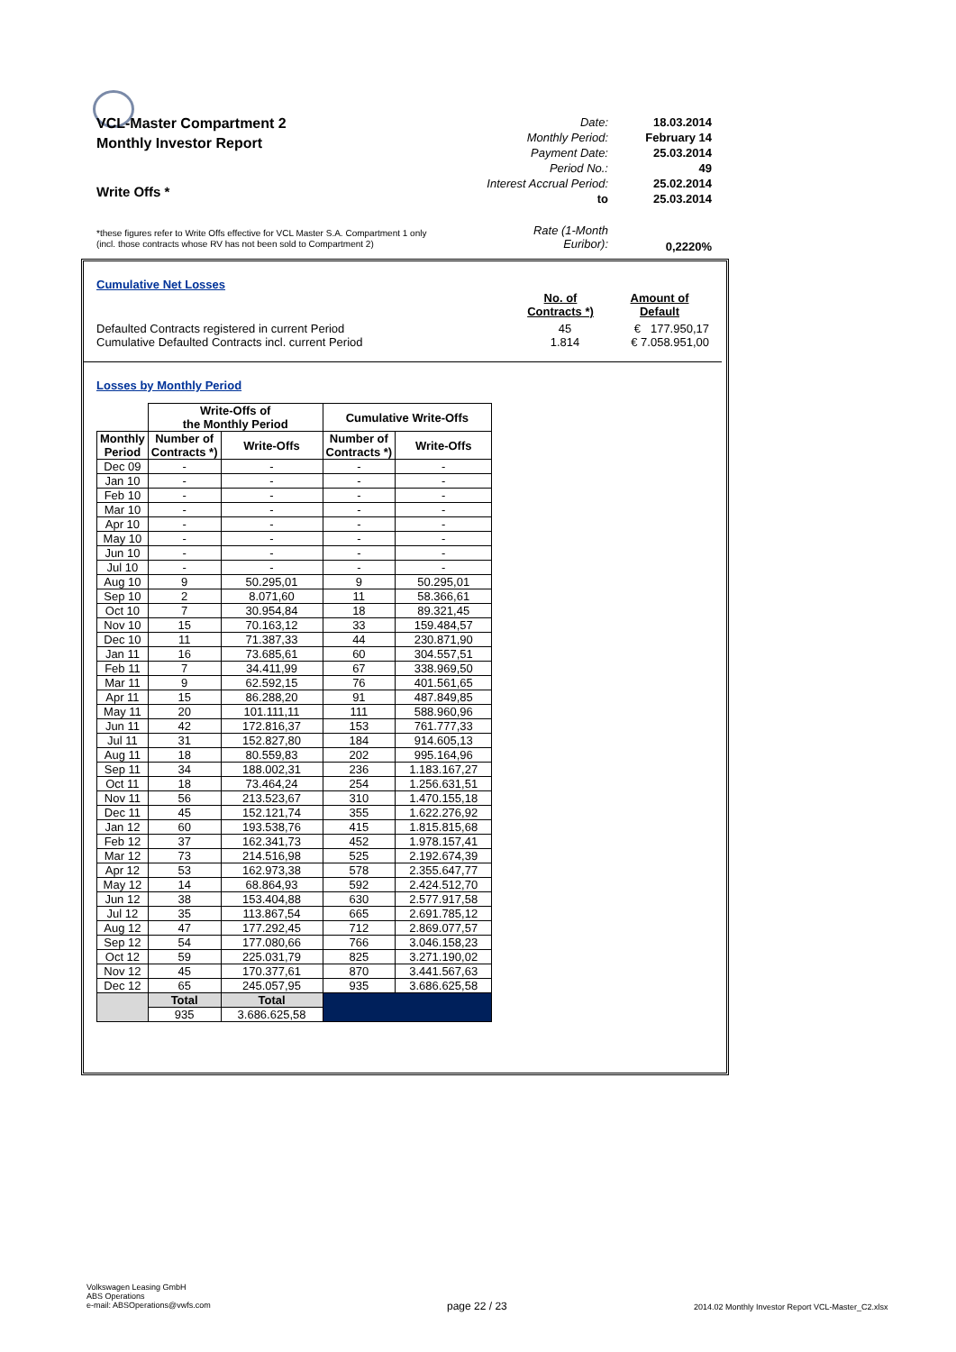VCL-Master Compartment 2
Monthly Investor Report
Write Offs *
Date: 18.03.2014
Monthly Period: February 14
Payment Date: 25.03.2014
Period No.: 49
Interest Accrual Period: 25.02.2014
to 25.03.2014
Rate (1-Month
Euribor): 0,2220%
*these figures refer to Write Offs effective for VCL Master S.A. Compartment 1 only
(incl. those contracts whose RV has not been sold to Compartment 2)
Cumulative Net Losses
No. of Contracts *) Amount of Default
Defaulted Contracts registered in current Period 45 € 177.950,17
Cumulative Defaulted Contracts incl. current Period 1.814 € 7.058.951,00
Losses by Monthly Period
| | Write-Offs of the Monthly Period | | Cumulative Write-Offs | |
| --- | --- | --- | --- | --- |
| Monthly Period | Number of Contracts *) | Write-Offs | Number of Contracts *) | Write-Offs |
| Dec 09 | - | - | - | - |
| Jan 10 | - | - | - | - |
| Feb 10 | - | - | - | - |
| Mar 10 | - | - | - | - |
| Apr 10 | - | - | - | - |
| May 10 | - | - | - | - |
| Jun 10 | - | - | - | - |
| Jul 10 | - | - | - | - |
| Aug 10 | 9 | 50.295,01 | 9 | 50.295,01 |
| Sep 10 | 2 | 8.071,60 | 11 | 58.366,61 |
| Oct 10 | 7 | 30.954,84 | 18 | 89.321,45 |
| Nov 10 | 15 | 70.163,12 | 33 | 159.484,57 |
| Dec 10 | 11 | 71.387,33 | 44 | 230.871,90 |
| Jan 11 | 16 | 73.685,61 | 60 | 304.557,51 |
| Feb 11 | 7 | 34.411,99 | 67 | 338.969,50 |
| Mar 11 | 9 | 62.592,15 | 76 | 401.561,65 |
| Apr 11 | 15 | 86.288,20 | 91 | 487.849,85 |
| May 11 | 20 | 101.111,11 | 111 | 588.960,96 |
| Jun 11 | 42 | 172.816,37 | 153 | 761.777,33 |
| Jul 11 | 31 | 152.827,80 | 184 | 914.605,13 |
| Aug 11 | 18 | 80.559,83 | 202 | 995.164,96 |
| Sep 11 | 34 | 188.002,31 | 236 | 1.183.167,27 |
| Oct 11 | 18 | 73.464,24 | 254 | 1.256.631,51 |
| Nov 11 | 56 | 213.523,67 | 310 | 1.470.155,18 |
| Dec 11 | 45 | 152.121,74 | 355 | 1.622.276,92 |
| Jan 12 | 60 | 193.538,76 | 415 | 1.815.815,68 |
| Feb 12 | 37 | 162.341,73 | 452 | 1.978.157,41 |
| Mar 12 | 73 | 214.516,98 | 525 | 2.192.674,39 |
| Apr 12 | 53 | 162.973,38 | 578 | 2.355.647,77 |
| May 12 | 14 | 68.864,93 | 592 | 2.424.512,70 |
| Jun 12 | 38 | 153.404,88 | 630 | 2.577.917,58 |
| Jul 12 | 35 | 113.867,54 | 665 | 2.691.785,12 |
| Aug 12 | 47 | 177.292,45 | 712 | 2.869.077,57 |
| Sep 12 | 54 | 177.080,66 | 766 | 3.046.158,23 |
| Oct 12 | 59 | 225.031,79 | 825 | 3.271.190,02 |
| Nov 12 | 45 | 170.377,61 | 870 | 3.441.567,63 |
| Dec 12 | 65 | 245.057,95 | 935 | 3.686.625,58 |
| | Total | Total | | |
| | 935 | 3.686.625,58 | | |
Volkswagen Leasing GmbH
ABS Operations
e-mail: ABSOperations@vwfs.com
page 22 / 23
2014.02 Monthly Investor Report VCL-Master_C2.xlsx